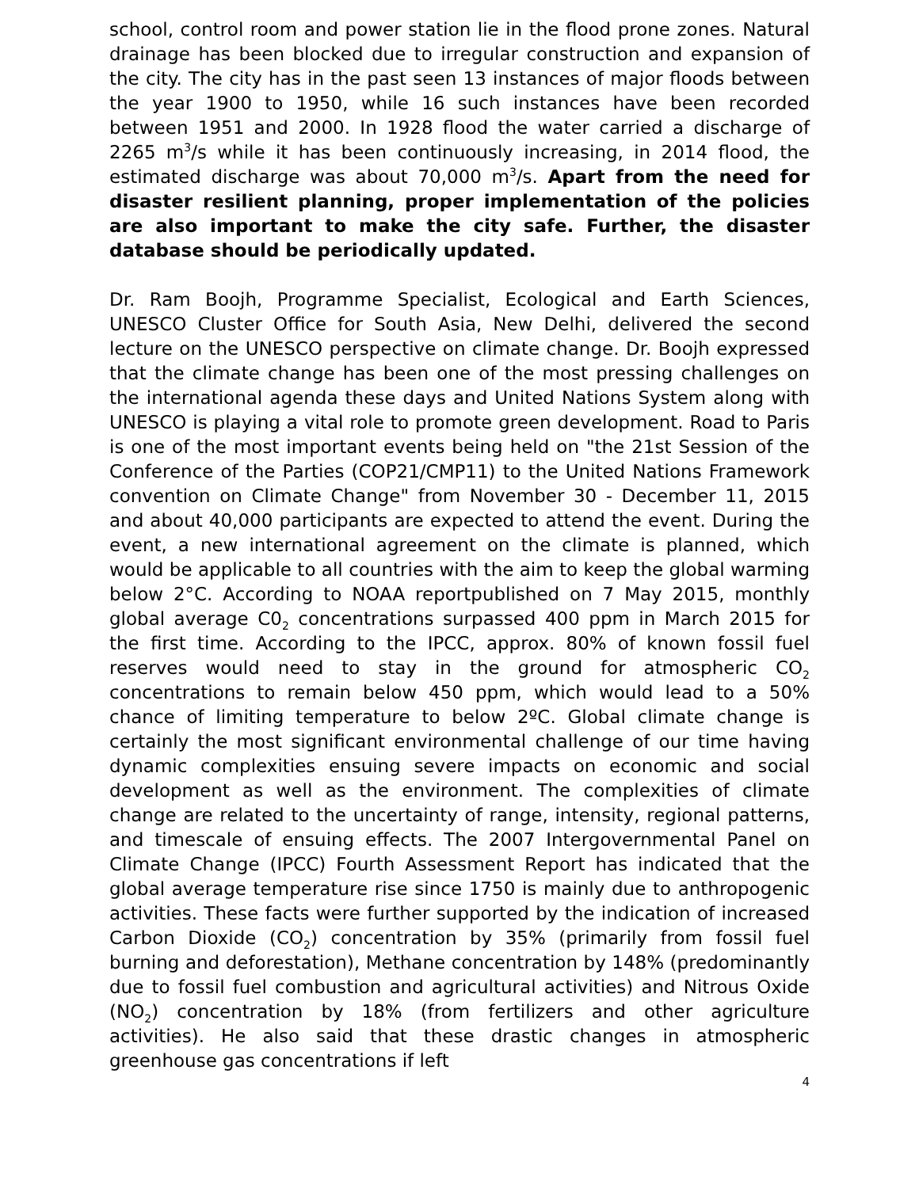school, control room and power station lie in the flood prone zones. Natural drainage has been blocked due to irregular construction and expansion of the city. The city has in the past seen 13 instances of major floods between the year 1900 to 1950, while 16 such instances have been recorded between 1951 and 2000. In 1928 flood the water carried a discharge of 2265 m<sup>3</sup>/s while it has been continuously increasing, in 2014 flood, the estimated discharge was about 70,000 m<sup>3</sup>/s. Apart from the need for disaster resilient planning, proper implementation of the policies are also important to make the city safe. Further, the disaster database should be periodically updated.
Dr. Ram Boojh, Programme Specialist, Ecological and Earth Sciences, UNESCO Cluster Office for South Asia, New Delhi, delivered the second lecture on the UNESCO perspective on climate change. Dr. Boojh expressed that the climate change has been one of the most pressing challenges on the international agenda these days and United Nations System along with UNESCO is playing a vital role to promote green development. Road to Paris is one of the most important events being held on "the 21st Session of the Conference of the Parties (COP21/CMP11) to the United Nations Framework convention on Climate Change" from November 30 - December 11, 2015 and about 40,000 participants are expected to attend the event. During the event, a new international agreement on the climate is planned, which would be applicable to all countries with the aim to keep the global warming below 2°C. According to NOAA reportpublished on 7 May 2015, monthly global average C0<sub>2</sub> concentrations surpassed 400 ppm in March 2015 for the first time. According to the IPCC, approx. 80% of known fossil fuel reserves would need to stay in the ground for atmospheric CO<sub>2</sub> concentrations to remain below 450 ppm, which would lead to a 50% chance of limiting temperature to below 2ºC. Global climate change is certainly the most significant environmental challenge of our time having dynamic complexities ensuing severe impacts on economic and social development as well as the environment. The complexities of climate change are related to the uncertainty of range, intensity, regional patterns, and timescale of ensuing effects. The 2007 Intergovernmental Panel on Climate Change (IPCC) Fourth Assessment Report has indicated that the global average temperature rise since 1750 is mainly due to anthropogenic activities. These facts were further supported by the indication of increased Carbon Dioxide (CO<sub>2</sub>) concentration by 35% (primarily from fossil fuel burning and deforestation), Methane concentration by 148% (predominantly due to fossil fuel combustion and agricultural activities) and Nitrous Oxide (NO<sub>2</sub>) concentration by 18% (from fertilizers and other agriculture activities). He also said that these drastic changes in atmospheric greenhouse gas concentrations if left
4